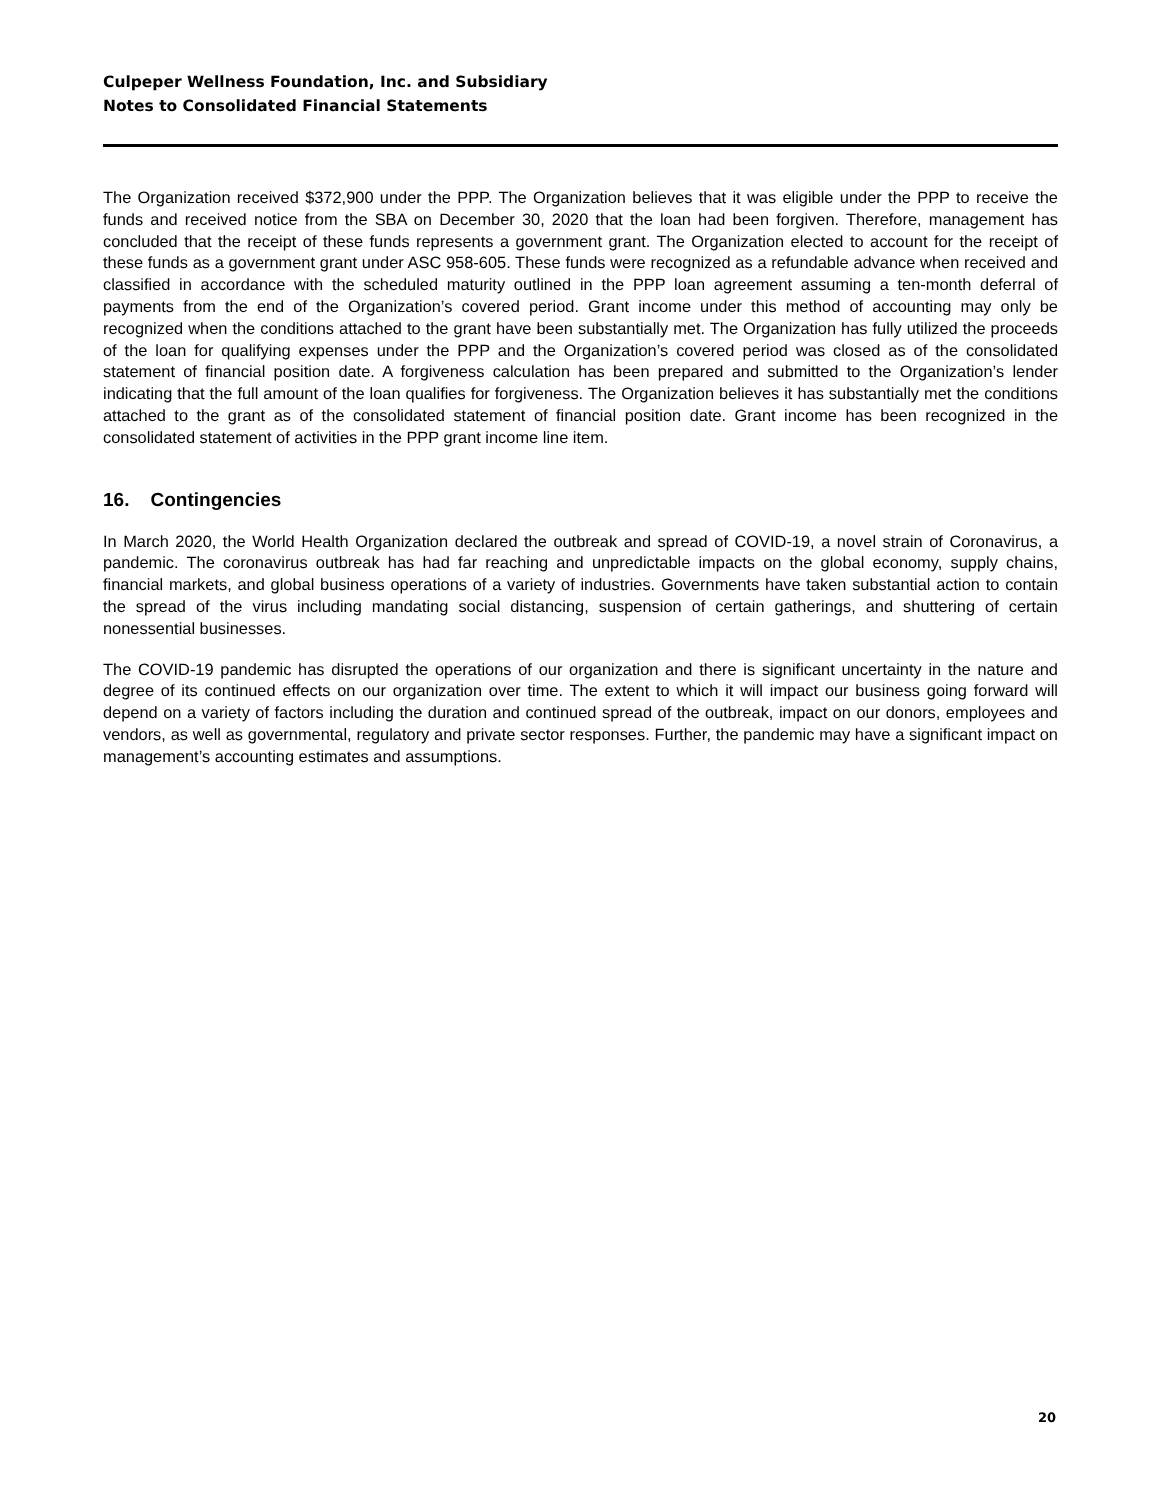Culpeper Wellness Foundation, Inc. and Subsidiary
Notes to Consolidated Financial Statements
The Organization received $372,900 under the PPP. The Organization believes that it was eligible under the PPP to receive the funds and received notice from the SBA on December 30, 2020 that the loan had been forgiven. Therefore, management has concluded that the receipt of these funds represents a government grant. The Organization elected to account for the receipt of these funds as a government grant under ASC 958-605. These funds were recognized as a refundable advance when received and classified in accordance with the scheduled maturity outlined in the PPP loan agreement assuming a ten-month deferral of payments from the end of the Organization’s covered period. Grant income under this method of accounting may only be recognized when the conditions attached to the grant have been substantially met. The Organization has fully utilized the proceeds of the loan for qualifying expenses under the PPP and the Organization’s covered period was closed as of the consolidated statement of financial position date. A forgiveness calculation has been prepared and submitted to the Organization’s lender indicating that the full amount of the loan qualifies for forgiveness. The Organization believes it has substantially met the conditions attached to the grant as of the consolidated statement of financial position date. Grant income has been recognized in the consolidated statement of activities in the PPP grant income line item.
16. Contingencies
In March 2020, the World Health Organization declared the outbreak and spread of COVID-19, a novel strain of Coronavirus, a pandemic. The coronavirus outbreak has had far reaching and unpredictable impacts on the global economy, supply chains, financial markets, and global business operations of a variety of industries. Governments have taken substantial action to contain the spread of the virus including mandating social distancing, suspension of certain gatherings, and shuttering of certain nonessential businesses.
The COVID-19 pandemic has disrupted the operations of our organization and there is significant uncertainty in the nature and degree of its continued effects on our organization over time. The extent to which it will impact our business going forward will depend on a variety of factors including the duration and continued spread of the outbreak, impact on our donors, employees and vendors, as well as governmental, regulatory and private sector responses. Further, the pandemic may have a significant impact on management’s accounting estimates and assumptions.
20